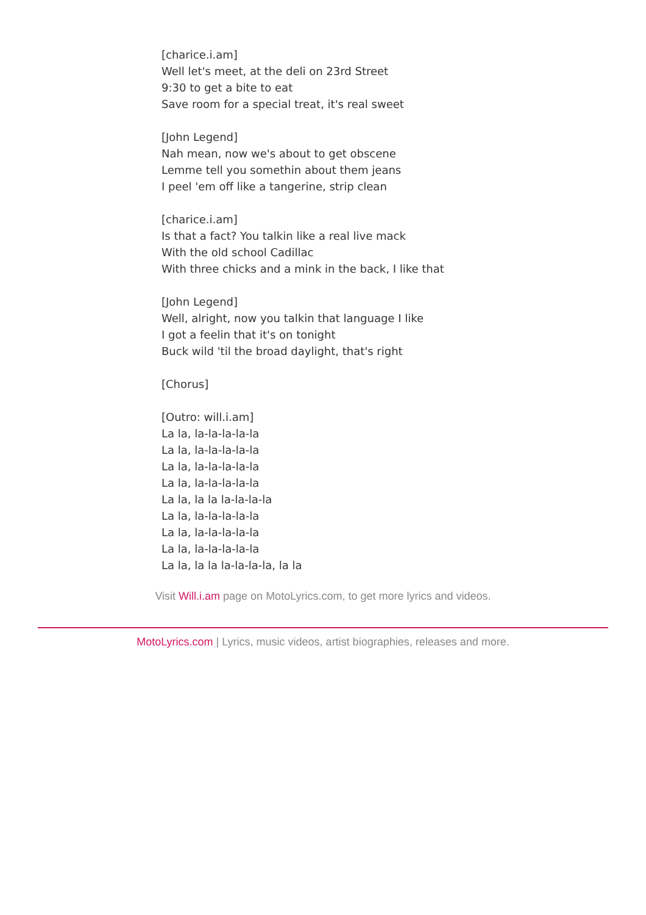[charice.i.am]
Well let's meet, at the deli on 23rd Street
9:30 to get a bite to eat
Save room for a special treat, it's real sweet
[John Legend]
Nah mean, now we's about to get obscene
Lemme tell you somethin about them jeans
I peel 'em off like a tangerine, strip clean
[charice.i.am]
Is that a fact? You talkin like a real live mack
With the old school Cadillac
With three chicks and a mink in the back, I like that
[John Legend]
Well, alright, now you talkin that language I like
I got a feelin that it's on tonight
Buck wild 'til the broad daylight, that's right
[Chorus]
[Outro: will.i.am]
La la, la-la-la-la-la
La la, la-la-la-la-la
La la, la-la-la-la-la
La la, la-la-la-la-la
La la, la la la-la-la-la
La la, la-la-la-la-la
La la, la-la-la-la-la
La la, la-la-la-la-la
La la, la la la-la-la-la, la la
Visit Will.i.am page on MotoLyrics.com, to get more lyrics and videos.
MotoLyrics.com | Lyrics, music videos, artist biographies, releases and more.